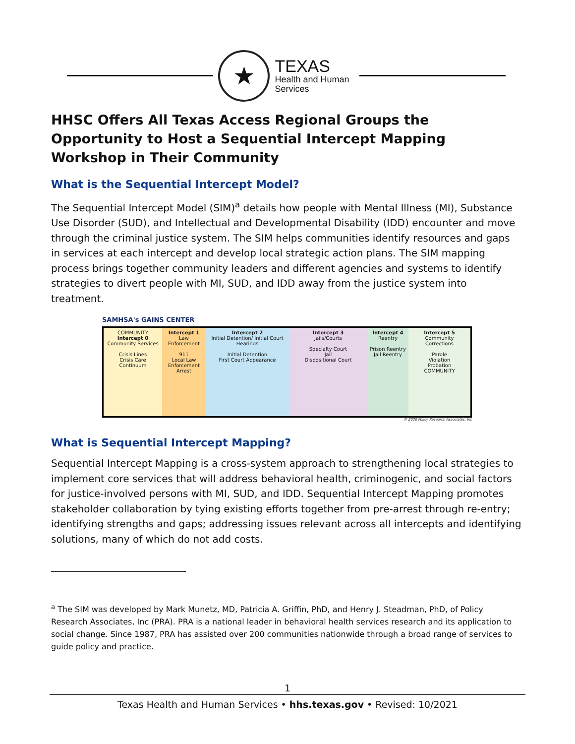★
TEXAS
Health and Human
Services
HHSC Offers All Texas Access Regional Groups the Opportunity to Host a Sequential Intercept Mapping Workshop in Their Community
What is the Sequential Intercept Model?
The Sequential Intercept Model (SIM)<sup>a</sup> details how people with Mental Illness (MI), Substance Use Disorder (SUD), and Intellectual and Developmental Disability (IDD) encounter and move through the criminal justice system. The SIM helps communities identify resources and gaps in services at each intercept and develop local strategic action plans. The SIM mapping process brings together community leaders and different agencies and systems to identify strategies to divert people with MI, SUD, and IDD away from the justice system into treatment.
SAMHSA's GAINS CENTER
COMMUNITY
Intercept 0
Community Services
Crisis Lines
Crisis Care Continuum
Intercept 1
Law Enforcement
911
Local Law Enforcement
Arrest
Intercept 2
Initial Detention/ Initial Court Hearings
Initial Detention
First Court Appearance
Intercept 3
Jails/Courts
Specialty Court
Jail
Dispositional Court
Intercept 4
Reentry
Prison Reentry
Jail Reentry
Intercept 5
Community Corrections
Parole
Violation
Probation
COMMUNITY
© 2020 Policy Research Associates, Inc
What is Sequential Intercept Mapping?
Sequential Intercept Mapping is a cross-system approach to strengthening local strategies to implement core services that will address behavioral health, criminogenic, and social factors for justice-involved persons with MI, SUD, and IDD. Sequential Intercept Mapping promotes stakeholder collaboration by tying existing efforts together from pre-arrest through re-entry; identifying strengths and gaps; addressing issues relevant across all intercepts and identifying solutions, many of which do not add costs.
<sup>a</sup> The SIM was developed by Mark Munetz, MD, Patricia A. Griffin, PhD, and Henry J. Steadman, PhD, of Policy Research Associates, Inc (PRA). PRA is a national leader in behavioral health services research and its application to social change. Since 1987, PRA has assisted over 200 communities nationwide through a broad range of services to guide policy and practice.
1
Texas Health and Human Services • hhs.texas.gov • Revised: 10/2021